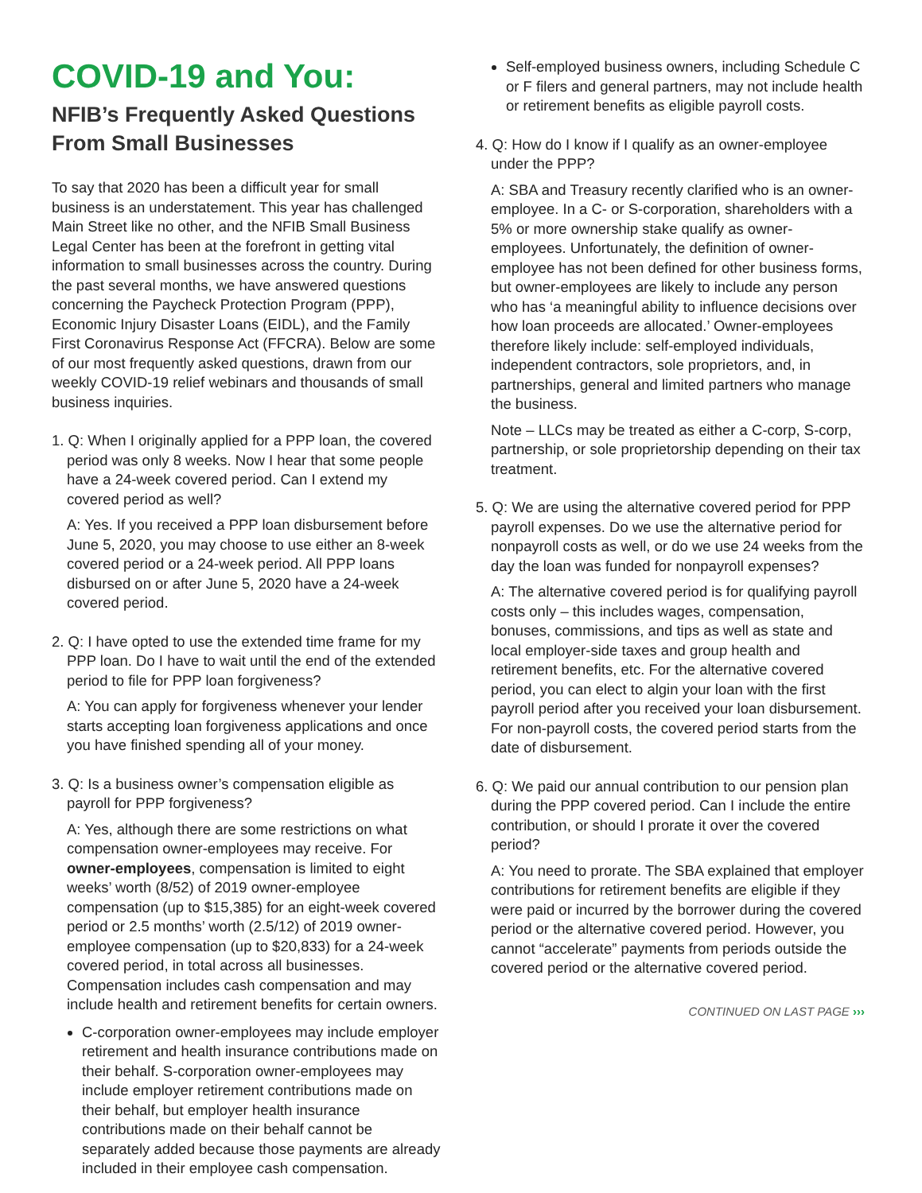COVID-19 and You:
NFIB’s Frequently Asked Questions From Small Businesses
To say that 2020 has been a difficult year for small business is an understatement. This year has challenged Main Street like no other, and the NFIB Small Business Legal Center has been at the forefront in getting vital information to small businesses across the country. During the past several months, we have answered questions concerning the Paycheck Protection Program (PPP), Economic Injury Disaster Loans (EIDL), and the Family First Coronavirus Response Act (FFCRA). Below are some of our most frequently asked questions, drawn from our weekly COVID-19 relief webinars and thousands of small business inquiries.
1. Q: When I originally applied for a PPP loan, the covered period was only 8 weeks. Now I hear that some people have a 24-week covered period. Can I extend my covered period as well?
A: Yes. If you received a PPP loan disbursement before June 5, 2020, you may choose to use either an 8-week covered period or a 24-week period. All PPP loans disbursed on or after June 5, 2020 have a 24-week covered period.
2. Q: I have opted to use the extended time frame for my PPP loan. Do I have to wait until the end of the extended period to file for PPP loan forgiveness?
A: You can apply for forgiveness whenever your lender starts accepting loan forgiveness applications and once you have finished spending all of your money.
3. Q: Is a business owner’s compensation eligible as payroll for PPP forgiveness?
A: Yes, although there are some restrictions on what compensation owner-employees may receive. For owner-employees, compensation is limited to eight weeks’ worth (8/52) of 2019 owner-employee compensation (up to $15,385) for an eight-week covered period or 2.5 months’ worth (2.5/12) of 2019 owner-employee compensation (up to $20,833) for a 24-week covered period, in total across all businesses. Compensation includes cash compensation and may include health and retirement benefits for certain owners.
C-corporation owner-employees may include employer retirement and health insurance contributions made on their behalf. S-corporation owner-employees may include employer retirement contributions made on their behalf, but employer health insurance contributions made on their behalf cannot be separately added because those payments are already included in their employee cash compensation.
Self-employed business owners, including Schedule C or F filers and general partners, may not include health or retirement benefits as eligible payroll costs.
4. Q: How do I know if I qualify as an owner-employee under the PPP?
A: SBA and Treasury recently clarified who is an owner-employee. In a C- or S-corporation, shareholders with a 5% or more ownership stake qualify as owner-employees. Unfortunately, the definition of owner-employee has not been defined for other business forms, but owner-employees are likely to include any person who has ‘a meaningful ability to influence decisions over how loan proceeds are allocated.’ Owner-employees therefore likely include: self-employed individuals, independent contractors, sole proprietors, and, in partnerships, general and limited partners who manage the business.
Note – LLCs may be treated as either a C-corp, S-corp, partnership, or sole proprietorship depending on their tax treatment.
5. Q: We are using the alternative covered period for PPP payroll expenses. Do we use the alternative period for nonpayroll costs as well, or do we use 24 weeks from the day the loan was funded for nonpayroll expenses?
A: The alternative covered period is for qualifying payroll costs only – this includes wages, compensation, bonuses, commissions, and tips as well as state and local employer-side taxes and group health and retirement benefits, etc. For the alternative covered period, you can elect to algin your loan with the first payroll period after you received your loan disbursement. For non-payroll costs, the covered period starts from the date of disbursement.
6. Q: We paid our annual contribution to our pension plan during the PPP covered period. Can I include the entire contribution, or should I prorate it over the covered period?
A: You need to prorate. The SBA explained that employer contributions for retirement benefits are eligible if they were paid or incurred by the borrower during the covered period or the alternative covered period. However, you cannot “accelerate” payments from periods outside the covered period or the alternative covered period.
CONTINUED ON LAST PAGE ›››